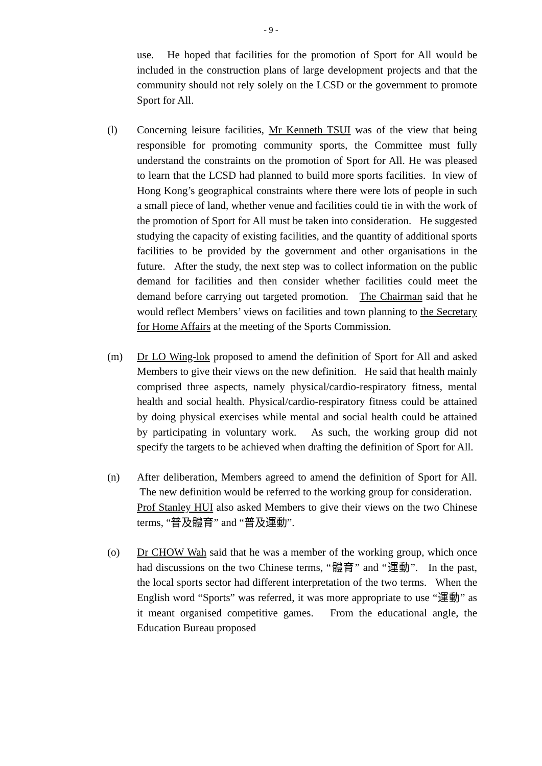- 9 -
use. He hoped that facilities for the promotion of Sport for All would be included in the construction plans of large development projects and that the community should not rely solely on the LCSD or the government to promote Sport for All.
(l) Concerning leisure facilities, Mr Kenneth TSUI was of the view that being responsible for promoting community sports, the Committee must fully understand the constraints on the promotion of Sport for All. He was pleased to learn that the LCSD had planned to build more sports facilities. In view of Hong Kong’s geographical constraints where there were lots of people in such a small piece of land, whether venue and facilities could tie in with the work of the promotion of Sport for All must be taken into consideration. He suggested studying the capacity of existing facilities, and the quantity of additional sports facilities to be provided by the government and other organisations in the future. After the study, the next step was to collect information on the public demand for facilities and then consider whether facilities could meet the demand before carrying out targeted promotion. The Chairman said that he would reflect Members’ views on facilities and town planning to the Secretary for Home Affairs at the meeting of the Sports Commission.
(m) Dr LO Wing-lok proposed to amend the definition of Sport for All and asked Members to give their views on the new definition. He said that health mainly comprised three aspects, namely physical/cardio-respiratory fitness, mental health and social health. Physical/cardio-respiratory fitness could be attained by doing physical exercises while mental and social health could be attained by participating in voluntary work. As such, the working group did not specify the targets to be achieved when drafting the definition of Sport for All.
(n) After deliberation, Members agreed to amend the definition of Sport for All. The new definition would be referred to the working group for consideration. Prof Stanley HUI also asked Members to give their views on the two Chinese terms, “普及體育” and “普及運動”.
(o) Dr CHOW Wah said that he was a member of the working group, which once had discussions on the two Chinese terms, “體育” and “運動”. In the past, the local sports sector had different interpretation of the two terms. When the English word “Sports” was referred, it was more appropriate to use “運動” as it meant organised competitive games. From the educational angle, the Education Bureau proposed